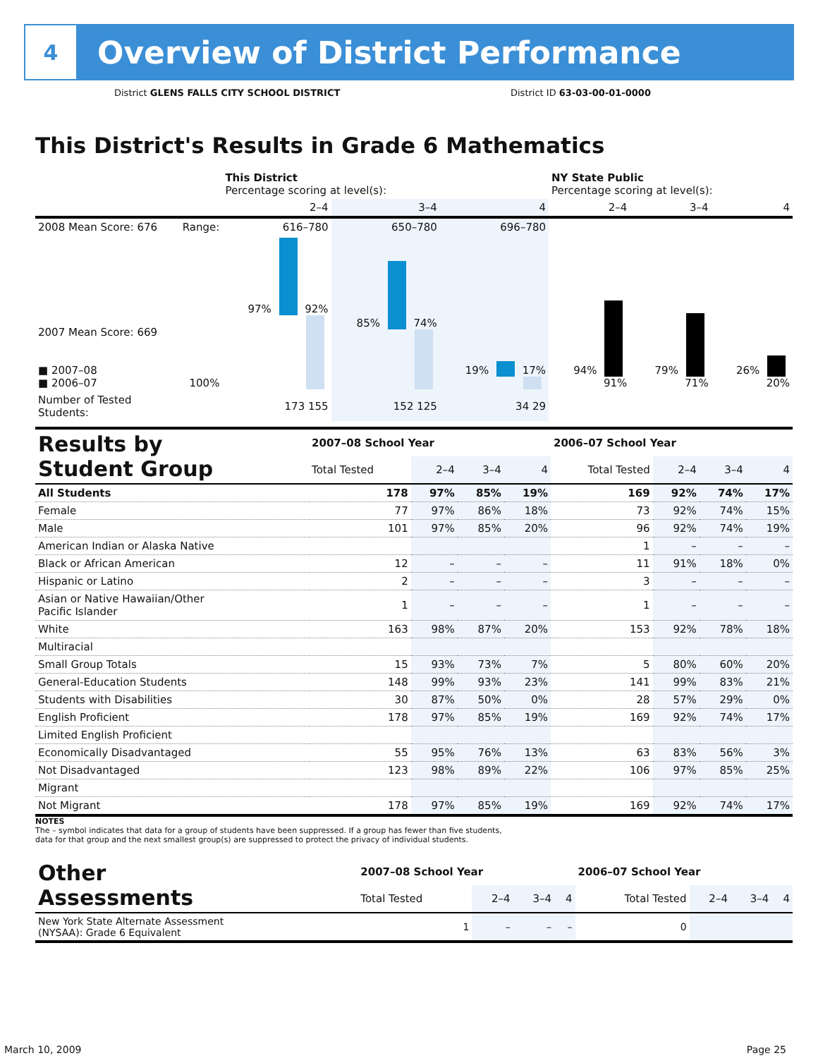4
Overview of District Performance
District GLENS FALLS CITY SCHOOL DISTRICT
District ID 63-03-00-01-0000
This District's Results in Grade 6 Mathematics
| | | This District Percentage scoring at level(s): | | | NY State Public Percentage scoring at level(s): | | |
| --- | --- | --- | --- | --- | --- | --- | --- |
| | | 2–4 | 3–4 | 4 | 2–4 | 3–4 | 4 |
| 2008 Mean Score: 676 | Range: | 616–780 | 650–780 | 696–780 | | | |
| 2007 Mean Score: 669 ■ 2007–08 ■ 2006–07 | 100% | 97% 92% | 85% 74% | 19% 17% | 94% 91% | 79% 71% | 26% 20% |
| Number of Tested Students: | | 173 155 | 152 125 | 34 29 | | | |
| Results by Student Group | 2007–08 School Year | | | | 2006–07 School Year | | | |
| --- | --- | --- | --- | --- | --- | --- | --- | --- |
| | Total Tested | 2–4 | 3–4 | 4 | Total Tested | 2–4 | 3–4 | 4 |
| All Students | 178 | 97% | 85% | 19% | 169 | 92% | 74% | 17% |
| Female | 77 | 97% | 86% | 18% | 73 | 92% | 74% | 15% |
| Male | 101 | 97% | 85% | 20% | 96 | 92% | 74% | 19% |
| American Indian or Alaska Native | | | | | 1 | – | – | – |
| Black or African American | 12 | – | – | – | 11 | 91% | 18% | 0% |
| Hispanic or Latino | 2 | – | – | – | 3 | – | – | – |
| Asian or Native Hawaiian/Other Pacific Islander | 1 | – | – | – | 1 | – | – | – |
| White | 163 | 98% | 87% | 20% | 153 | 92% | 78% | 18% |
| Multiracial | | | | | | | | |
| Small Group Totals | 15 | 93% | 73% | 7% | 5 | 80% | 60% | 20% |
| General-Education Students | 148 | 99% | 93% | 23% | 141 | 99% | 83% | 21% |
| Students with Disabilities | 30 | 87% | 50% | 0% | 28 | 57% | 29% | 0% |
| English Proficient | 178 | 97% | 85% | 19% | 169 | 92% | 74% | 17% |
| Limited English Proficient | | | | | | | | |
| Economically Disadvantaged | 55 | 95% | 76% | 13% | 63 | 83% | 56% | 3% |
| Not Disadvantaged | 123 | 98% | 89% | 22% | 106 | 97% | 85% | 25% |
| Migrant | | | | | | | | |
| Not Migrant | 178 | 97% | 85% | 19% | 169 | 92% | 74% | 17% |
NOTES
The – symbol indicates that data for a group of students have been suppressed. If a group has fewer than five students,
data for that group and the next smallest group(s) are suppressed to protect the privacy of individual students.
| Other Assessments | 2007–08 School Year | | | | 2006–07 School Year | | | |
| --- | --- | --- | --- | --- | --- | --- | --- | --- |
| | Total Tested | 2–4 | 3–4 | 4 | Total Tested | 2–4 | 3–4 | 4 |
| New York State Alternate Assessment (NYSAA): Grade 6 Equivalent | 1 | – | – | – | 0 | | | |
March 10, 2009 Page 25